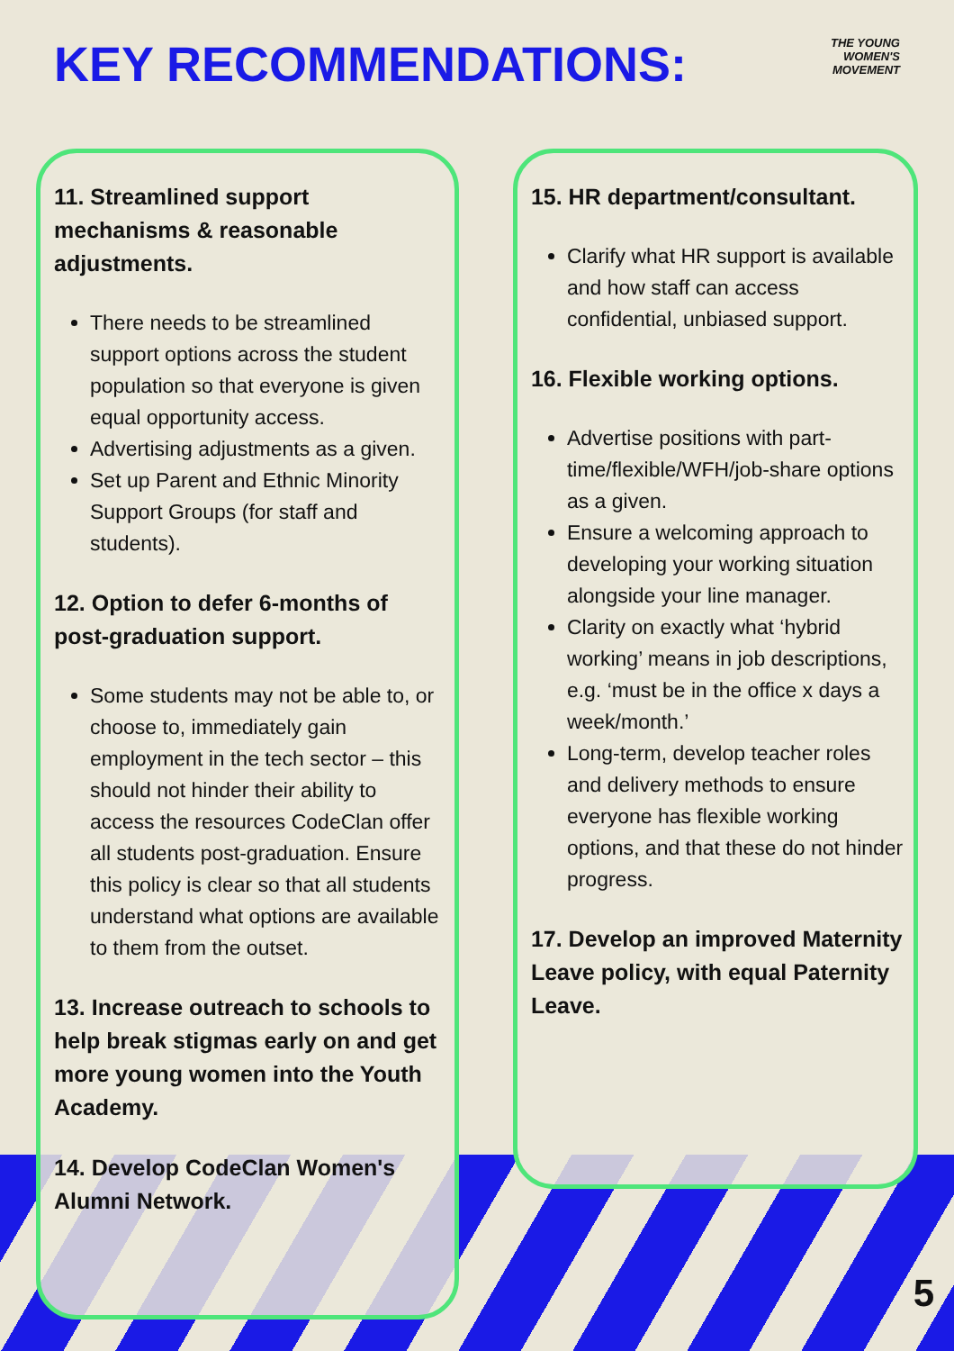KEY RECOMMENDATIONS:
THE YOUNG
WOMEN'S
MOVEMENT
11. Streamlined support mechanisms & reasonable adjustments.
There needs to be streamlined support options across the student population so that everyone is given equal opportunity access.
Advertising adjustments as a given.
Set up Parent and Ethnic Minority Support Groups (for staff and students).
12. Option to defer 6-months of post-graduation support.
Some students may not be able to, or choose to, immediately gain employment in the tech sector – this should not hinder their ability to access the resources CodeClan offer all students post-graduation. Ensure this policy is clear so that all students understand what options are available to them from the outset.
13. Increase outreach to schools to help break stigmas early on and get more young women into the Youth Academy.
14. Develop CodeClan Women's Alumni Network.
15. HR department/consultant.
Clarify what HR support is available and how staff can access confidential, unbiased support.
16. Flexible working options.
Advertise positions with part-time/flexible/WFH/job-share options as a given.
Ensure a welcoming approach to developing your working situation alongside your line manager.
Clarity on exactly what ‘hybrid working’ means in job descriptions, e.g. ‘must be in the office x days a week/month.’
Long-term, develop teacher roles and delivery methods to ensure everyone has flexible working options, and that these do not hinder progress.
17. Develop an improved Maternity Leave policy, with equal Paternity Leave.
5